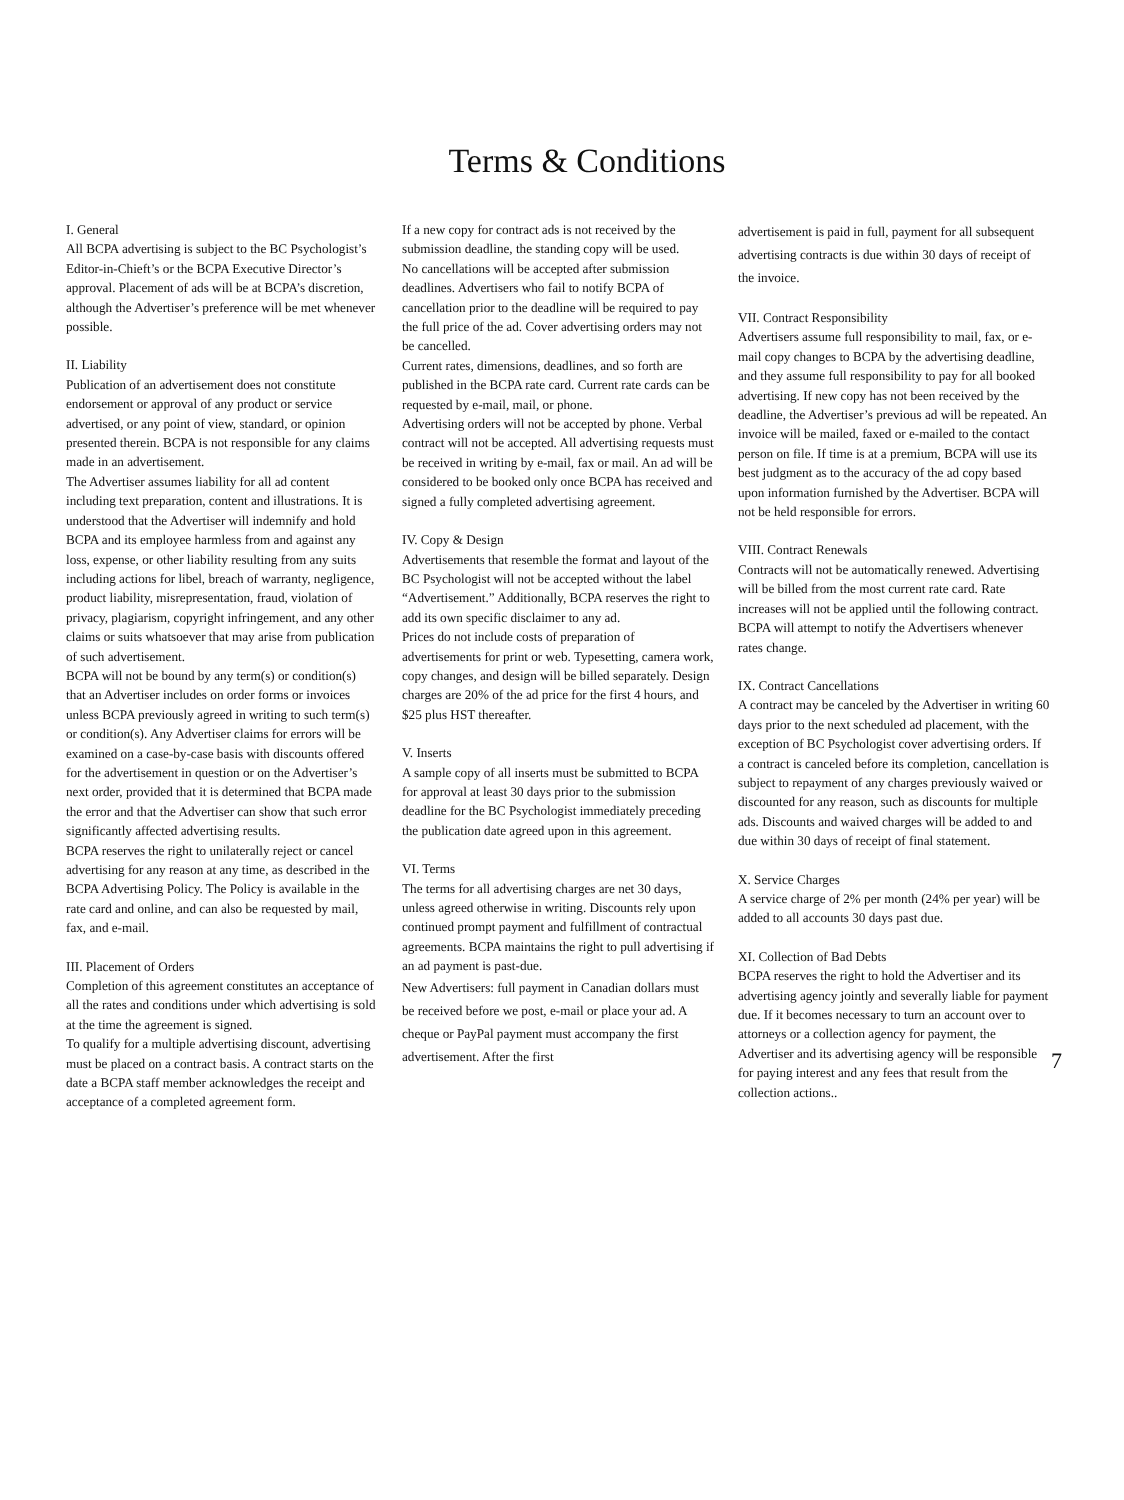Terms & Conditions
I. General
All BCPA advertising is subject to the BC Psychologist’s Editor-in-Chieft’s or the BCPA Executive Director’s approval. Placement of ads will be at BCPA’s discretion, although the Advertiser’s preference will be met whenever possible.
II. Liability
Publication of an advertisement does not constitute endorsement or approval of any product or service advertised, or any point of view, standard, or opinion presented therein. BCPA is not responsible for any claims made in an advertisement.
The Advertiser assumes liability for all ad content including text preparation, content and illustrations. It is understood that the Advertiser will indemnify and hold BCPA and its employee harmless from and against any loss, expense, or other liability resulting from any suits including actions for libel, breach of warranty, negligence, product liability, misrepresentation, fraud, violation of privacy, plagiarism, copyright infringement, and any other claims or suits whatsoever that may arise from publication of such advertisement.
BCPA will not be bound by any term(s) or condition(s) that an Advertiser includes on order forms or invoices unless BCPA previously agreed in writing to such term(s) or condition(s). Any Advertiser claims for errors will be examined on a case-by-case basis with discounts offered for the advertisement in question or on the Advertiser’s next order, provided that it is determined that BCPA made the error and that the Advertiser can show that such error significantly affected advertising results.
BCPA reserves the right to unilaterally reject or cancel advertising for any reason at any time, as described in the BCPA Advertising Policy. The Policy is available in the rate card and online, and can also be requested by mail, fax, and e-mail.
III. Placement of Orders
Completion of this agreement constitutes an acceptance of all the rates and conditions under which advertising is sold at the time the agreement is signed.
To qualify for a multiple advertising discount, advertising must be placed on a contract basis. A contract starts on the date a BCPA staff member acknowledges the receipt and acceptance of a completed agreement form.
If a new copy for contract ads is not received by the submission deadline, the standing copy will be used.
No cancellations will be accepted after submission deadlines. Advertisers who fail to notify BCPA of cancellation prior to the deadline will be required to pay the full price of the ad. Cover advertising orders may not be cancelled.
Current rates, dimensions, deadlines, and so forth are published in the BCPA rate card. Current rate cards can be requested by e-mail, mail, or phone.
Advertising orders will not be accepted by phone. Verbal contract will not be accepted. All advertising requests must be received in writing by e-mail, fax or mail. An ad will be considered to be booked only once BCPA has received and signed a fully completed advertising agreement.
IV. Copy & Design
Advertisements that resemble the format and layout of the BC Psychologist will not be accepted without the label “Advertisement.” Additionally, BCPA reserves the right to add its own specific disclaimer to any ad.
Prices do not include costs of preparation of advertisements for print or web. Typesetting, camera work, copy changes, and design will be billed separately. Design charges are 20% of the ad price for the first 4 hours, and $25 plus HST thereafter.
V. Inserts
A sample copy of all inserts must be submitted to BCPA for approval at least 30 days prior to the submission deadline for the BC Psychologist immediately preceding the publication date agreed upon in this agreement.
VI. Terms
The terms for all advertising charges are net 30 days, unless agreed otherwise in writing. Discounts rely upon continued prompt payment and fulfillment of contractual agreements. BCPA maintains the right to pull advertising if an ad payment is past-due.
New Advertisers: full payment in Canadian dollars must be received before we post, e-mail or place your ad. A cheque or PayPal payment must accompany the first advertisement. After the first
advertisement is paid in full, payment for all subsequent advertising contracts is due within 30 days of receipt of the invoice.
VII. Contract Responsibility
Advertisers assume full responsibility to mail, fax, or e-mail copy changes to BCPA by the advertising deadline, and they assume full responsibility to pay for all booked advertising. If new copy has not been received by the deadline, the Advertiser’s previous ad will be repeated. An invoice will be mailed, faxed or e-mailed to the contact person on file. If time is at a premium, BCPA will use its best judgment as to the accuracy of the ad copy based upon information furnished by the Advertiser. BCPA will not be held responsible for errors.
VIII. Contract Renewals
Contracts will not be automatically renewed. Advertising will be billed from the most current rate card. Rate increases will not be applied until the following contract. BCPA will attempt to notify the Advertisers whenever rates change.
IX. Contract Cancellations
A contract may be canceled by the Advertiser in writing 60 days prior to the next scheduled ad placement, with the exception of BC Psychologist cover advertising orders. If a contract is canceled before its completion, cancellation is subject to repayment of any charges previously waived or discounted for any reason, such as discounts for multiple ads. Discounts and waived charges will be added to and due within 30 days of receipt of final statement.
X. Service Charges
A service charge of 2% per month (24% per year) will be added to all accounts 30 days past due.
XI. Collection of Bad Debts
BCPA reserves the right to hold the Advertiser and its advertising agency jointly and severally liable for payment due. If it becomes necessary to turn an account over to attorneys or a collection agency for payment, the Advertiser and its advertising agency will be responsible for paying interest and any fees that result from the collection actions..
7